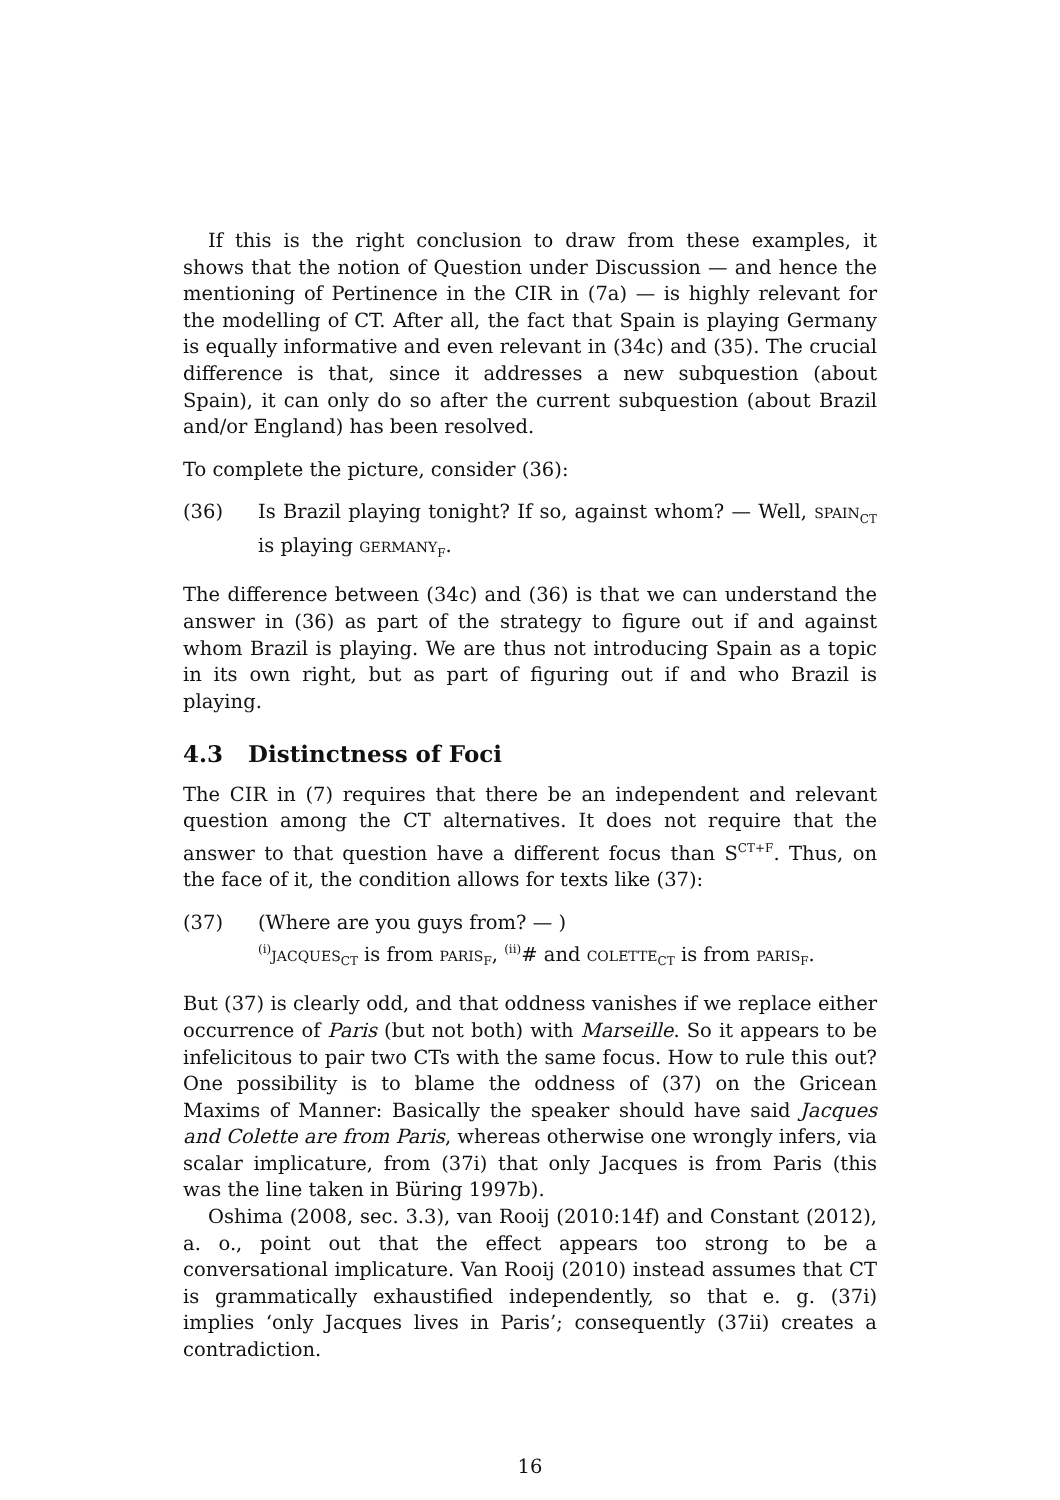If this is the right conclusion to draw from these examples, it shows that the notion of Question under Discussion — and hence the mentioning of Pertinence in the CIR in (7a) — is highly relevant for the modelling of CT. After all, the fact that Spain is playing Germany is equally informative and even relevant in (34c) and (35). The crucial difference is that, since it addresses a new subquestion (about Spain), it can only do so after the current subquestion (about Brazil and/or England) has been resolved.
To complete the picture, consider (36):
(36) Is Brazil playing tonight? If so, against whom? — Well, spain<sub>CT</sub> is playing germany<sub>F</sub>.
The difference between (34c) and (36) is that we can understand the answer in (36) as part of the strategy to figure out if and against whom Brazil is playing. We are thus not introducing Spain as a topic in its own right, but as part of figuring out if and who Brazil is playing.
4.3 Distinctness of Foci
The CIR in (7) requires that there be an independent and relevant question among the CT alternatives. It does not require that the answer to that question have a different focus than S<sup>CT+F</sup>. Thus, on the face of it, the condition allows for texts like (37):
(37) (Where are you guys from? — )
<sup>(i)</sup> jacques<sub>CT</sub> is from paris<sub>F</sub>, <sup>(ii)</sup># and colette<sub>CT</sub> is from paris<sub>F</sub>.
But (37) is clearly odd, and that oddness vanishes if we replace either occurrence of Paris (but not both) with Marseille. So it appears to be infelicitous to pair two CTs with the same focus. How to rule this out? One possibility is to blame the oddness of (37) on the Gricean Maxims of Manner: Basically the speaker should have said Jacques and Colette are from Paris, whereas otherwise one wrongly infers, via scalar implicature, from (37i) that only Jacques is from Paris (this was the line taken in Büring 1997b).
Oshima (2008, sec. 3.3), van Rooij (2010:14f) and Constant (2012), a. o., point out that the effect appears too strong to be a conversational implicature. Van Rooij (2010) instead assumes that CT is grammatically exhaustified independently, so that e. g. (37i) implies ‘only Jacques lives in Paris’; consequently (37ii) creates a contradiction.
16